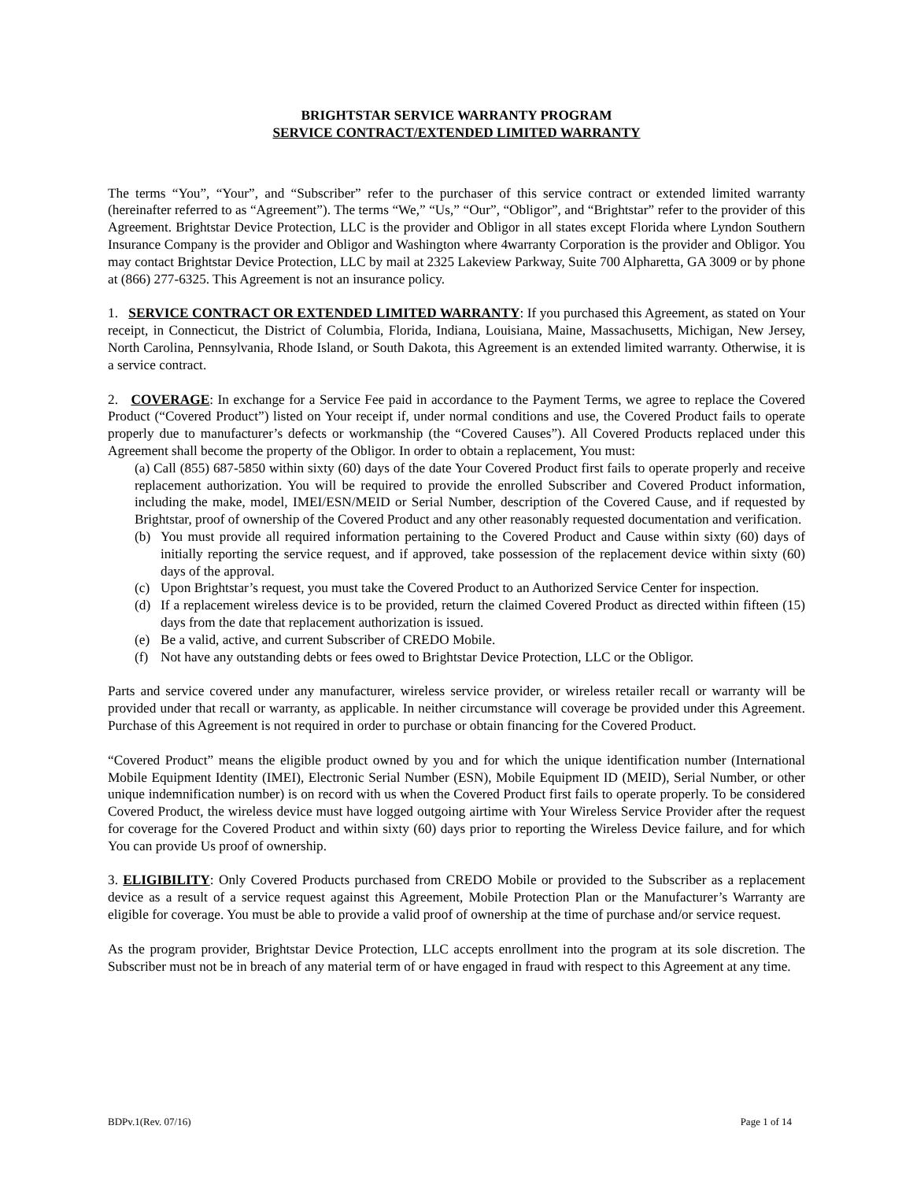BRIGHTSTAR SERVICE WARRANTY PROGRAM
SERVICE CONTRACT/EXTENDED LIMITED WARRANTY
The terms “You”, “Your”, and “Subscriber” refer to the purchaser of this service contract or extended limited warranty (hereinafter referred to as “Agreement”). The terms “We,” “Us,” “Our”, “Obligor”, and “Brightstar” refer to the provider of this Agreement. Brightstar Device Protection, LLC is the provider and Obligor in all states except Florida where Lyndon Southern Insurance Company is the provider and Obligor and Washington where 4warranty Corporation is the provider and Obligor. You may contact Brightstar Device Protection, LLC by mail at 2325 Lakeview Parkway, Suite 700 Alpharetta, GA 3009 or by phone at (866) 277-6325. This Agreement is not an insurance policy.
1. SERVICE CONTRACT OR EXTENDED LIMITED WARRANTY: If you purchased this Agreement, as stated on Your receipt, in Connecticut, the District of Columbia, Florida, Indiana, Louisiana, Maine, Massachusetts, Michigan, New Jersey, North Carolina, Pennsylvania, Rhode Island, or South Dakota, this Agreement is an extended limited warranty. Otherwise, it is a service contract.
2. COVERAGE: In exchange for a Service Fee paid in accordance to the Payment Terms, we agree to replace the Covered Product (“Covered Product”) listed on Your receipt if, under normal conditions and use, the Covered Product fails to operate properly due to manufacturer’s defects or workmanship (the “Covered Causes”). All Covered Products replaced under this Agreement shall become the property of the Obligor. In order to obtain a replacement, You must:
(a) Call (855) 687-5850 within sixty (60) days of the date Your Covered Product first fails to operate properly and receive replacement authorization. You will be required to provide the enrolled Subscriber and Covered Product information, including the make, model, IMEI/ESN/MEID or Serial Number, description of the Covered Cause, and if requested by Brightstar, proof of ownership of the Covered Product and any other reasonably requested documentation and verification.
(b) You must provide all required information pertaining to the Covered Product and Cause within sixty (60) days of initially reporting the service request, and if approved, take possession of the replacement device within sixty (60) days of the approval.
(c) Upon Brightstar’s request, you must take the Covered Product to an Authorized Service Center for inspection.
(d) If a replacement wireless device is to be provided, return the claimed Covered Product as directed within fifteen (15) days from the date that replacement authorization is issued.
(e) Be a valid, active, and current Subscriber of CREDO Mobile.
(f) Not have any outstanding debts or fees owed to Brightstar Device Protection, LLC or the Obligor.
Parts and service covered under any manufacturer, wireless service provider, or wireless retailer recall or warranty will be provided under that recall or warranty, as applicable. In neither circumstance will coverage be provided under this Agreement. Purchase of this Agreement is not required in order to purchase or obtain financing for the Covered Product.
“Covered Product” means the eligible product owned by you and for which the unique identification number (International Mobile Equipment Identity (IMEI), Electronic Serial Number (ESN), Mobile Equipment ID (MEID), Serial Number, or other unique indemnification number) is on record with us when the Covered Product first fails to operate properly. To be considered Covered Product, the wireless device must have logged outgoing airtime with Your Wireless Service Provider after the request for coverage for the Covered Product and within sixty (60) days prior to reporting the Wireless Device failure, and for which You can provide Us proof of ownership.
3. ELIGIBILITY: Only Covered Products purchased from CREDO Mobile or provided to the Subscriber as a replacement device as a result of a service request against this Agreement, Mobile Protection Plan or the Manufacturer’s Warranty are eligible for coverage. You must be able to provide a valid proof of ownership at the time of purchase and/or service request.
As the program provider, Brightstar Device Protection, LLC accepts enrollment into the program at its sole discretion. The Subscriber must not be in breach of any material term of or have engaged in fraud with respect to this Agreement at any time.
BDPv.1(Rev. 07/16) Page 1 of 14